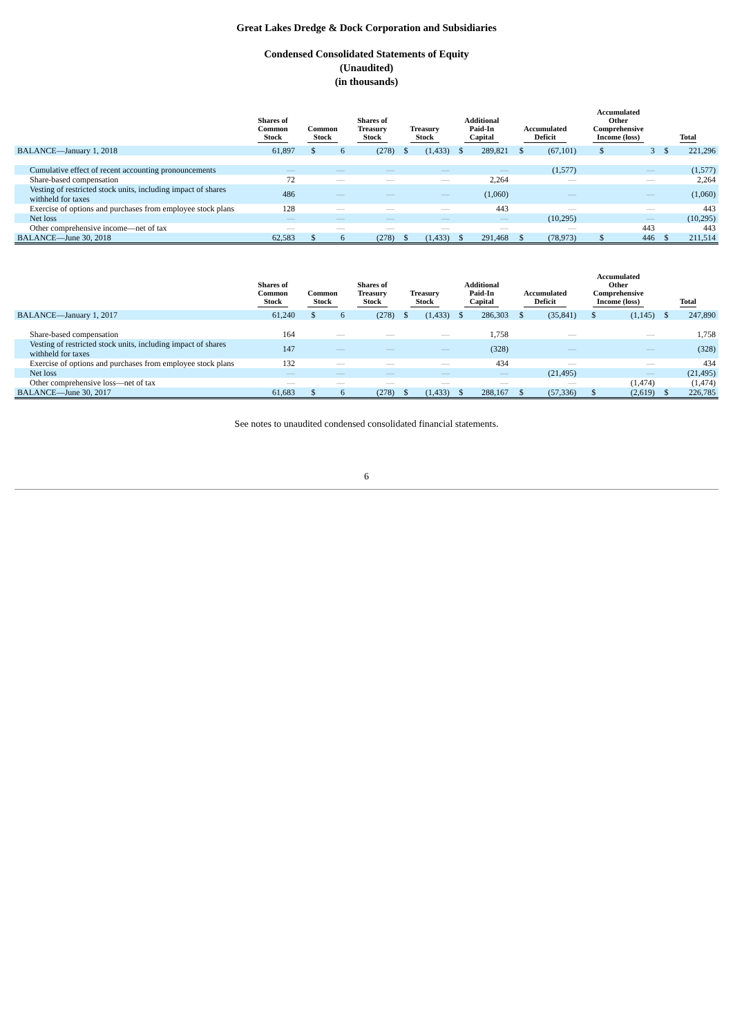Great Lakes Dredge & Dock Corporation and Subsidiaries
Condensed Consolidated Statements of Equity
(Unaudited)
(in thousands)
| | Shares of Common Stock | Common Stock | | Shares of Treasury Stock | Treasury Stock | | Additional Paid-In Capital | | Accumulated Deficit | | Accumulated Other Comprehensive Income (loss) | | Total | |
| --- | --- | --- | --- | --- | --- | --- | --- | --- | --- | --- | --- | --- | --- | --- |
| BALANCE—January 1, 2018 | 61,897 | $ | 6 | (278) | $ | (1,433) | $ | 289,821 | $ | (67,101) | $ | 3 | $ | 221,296 |
| Cumulative effect of recent accounting pronouncements | — | | — | — | | — | | — | | (1,577) | | — | | (1,577) |
| Share-based compensation | 72 | | — | — | | — | | 2,264 | | — | | — | | 2,264 |
| Vesting of restricted stock units, including impact of shares withheld for taxes | 486 | | — | — | | — | | (1,060) | | — | | — | | (1,060) |
| Exercise of options and purchases from employee stock plans | 128 | | — | — | | — | | 443 | | — | | — | | 443 |
| Net loss | — | | — | — | | — | | — | | (10,295) | | — | | (10,295) |
| Other comprehensive income—net of tax | — | | — | — | | — | | — | | — | | 443 | | 443 |
| BALANCE—June 30, 2018 | 62,583 | $ | 6 | (278) | $ | (1,433) | $ | 291,468 | $ | (78,973) | $ | 446 | $ | 211,514 |
| | Shares of Common Stock | Common Stock | | Shares of Treasury Stock | Treasury Stock | | Additional Paid-In Capital | | Accumulated Deficit | | Accumulated Other Comprehensive Income (loss) | | Total | |
| --- | --- | --- | --- | --- | --- | --- | --- | --- | --- | --- | --- | --- | --- | --- |
| BALANCE—January 1, 2017 | 61,240 | $ | 6 | (278) | $ | (1,433) | $ | 286,303 | $ | (35,841) | $ | (1,145) | $ | 247,890 |
| Share-based compensation | 164 | | — | — | | — | | 1,758 | | — | | — | | 1,758 |
| Vesting of restricted stock units, including impact of shares withheld for taxes | 147 | | — | — | | — | | (328) | | — | | — | | (328) |
| Exercise of options and purchases from employee stock plans | 132 | | — | — | | — | | 434 | | — | | — | | 434 |
| Net loss | — | | — | — | | — | | — | | (21,495) | | — | | (21,495) |
| Other comprehensive loss—net of tax | — | | — | — | | — | | — | | — | | (1,474) | | (1,474) |
| BALANCE—June 30, 2017 | 61,683 | $ | 6 | (278) | $ | (1,433) | $ | 288,167 | $ | (57,336) | $ | (2,619) | $ | 226,785 |
See notes to unaudited condensed consolidated financial statements.
6